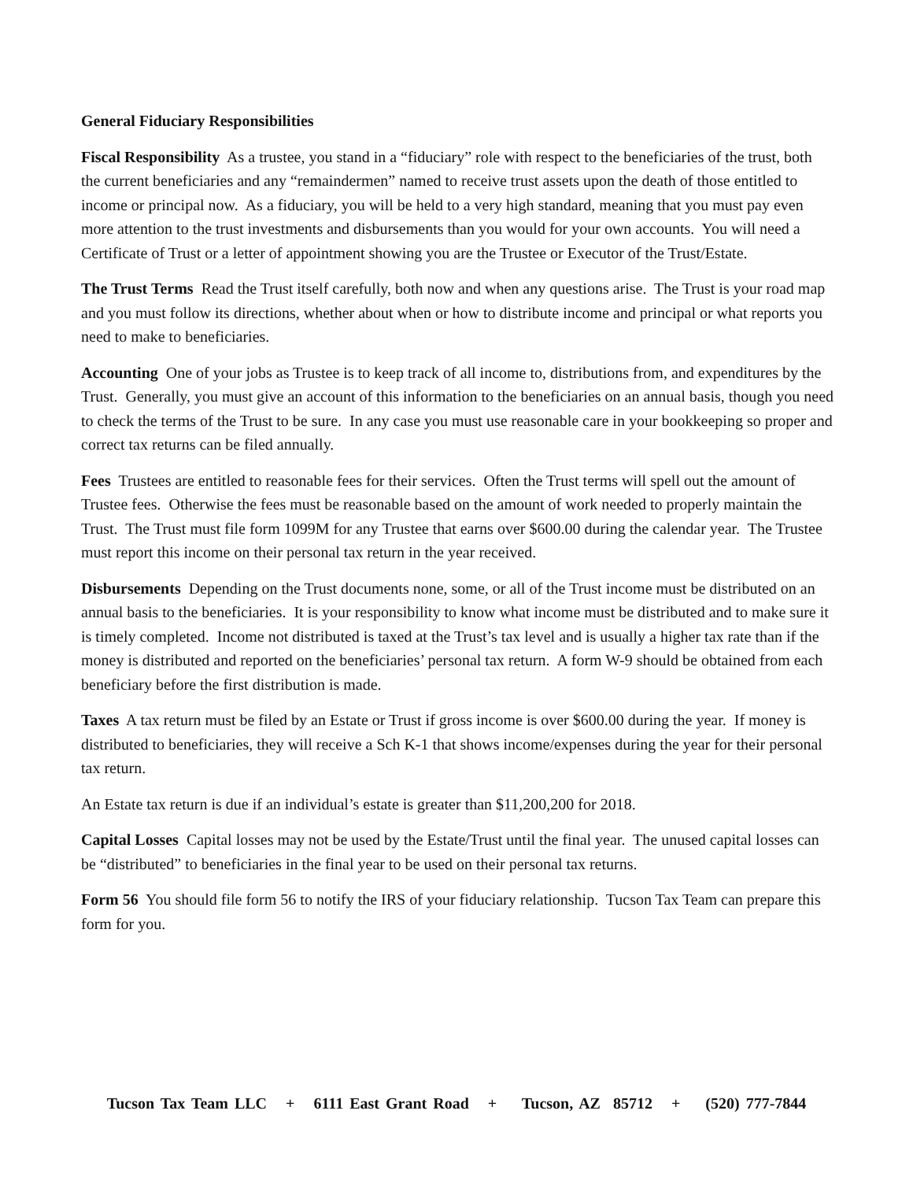General Fiduciary Responsibilities
Fiscal Responsibility As a trustee, you stand in a “fiduciary” role with respect to the beneficiaries of the trust, both the current beneficiaries and any “remaindermen” named to receive trust assets upon the death of those entitled to income or principal now. As a fiduciary, you will be held to a very high standard, meaning that you must pay even more attention to the trust investments and disbursements than you would for your own accounts. You will need a Certificate of Trust or a letter of appointment showing you are the Trustee or Executor of the Trust/Estate.
The Trust Terms Read the Trust itself carefully, both now and when any questions arise. The Trust is your road map and you must follow its directions, whether about when or how to distribute income and principal or what reports you need to make to beneficiaries.
Accounting One of your jobs as Trustee is to keep track of all income to, distributions from, and expenditures by the Trust. Generally, you must give an account of this information to the beneficiaries on an annual basis, though you need to check the terms of the Trust to be sure. In any case you must use reasonable care in your bookkeeping so proper and correct tax returns can be filed annually.
Fees Trustees are entitled to reasonable fees for their services. Often the Trust terms will spell out the amount of Trustee fees. Otherwise the fees must be reasonable based on the amount of work needed to properly maintain the Trust. The Trust must file form 1099M for any Trustee that earns over $600.00 during the calendar year. The Trustee must report this income on their personal tax return in the year received.
Disbursements Depending on the Trust documents none, some, or all of the Trust income must be distributed on an annual basis to the beneficiaries. It is your responsibility to know what income must be distributed and to make sure it is timely completed. Income not distributed is taxed at the Trust’s tax level and is usually a higher tax rate than if the money is distributed and reported on the beneficiaries’ personal tax return. A form W-9 should be obtained from each beneficiary before the first distribution is made.
Taxes A tax return must be filed by an Estate or Trust if gross income is over $600.00 during the year. If money is distributed to beneficiaries, they will receive a Sch K-1 that shows income/expenses during the year for their personal tax return.
An Estate tax return is due if an individual’s estate is greater than $11,200,200 for 2018.
Capital Losses Capital losses may not be used by the Estate/Trust until the final year. The unused capital losses can be “distributed” to beneficiaries in the final year to be used on their personal tax returns.
Form 56 You should file form 56 to notify the IRS of your fiduciary relationship. Tucson Tax Team can prepare this form for you.
Tucson Tax Team LLC + 6111 East Grant Road + Tucson, AZ 85712 + (520) 777-7844